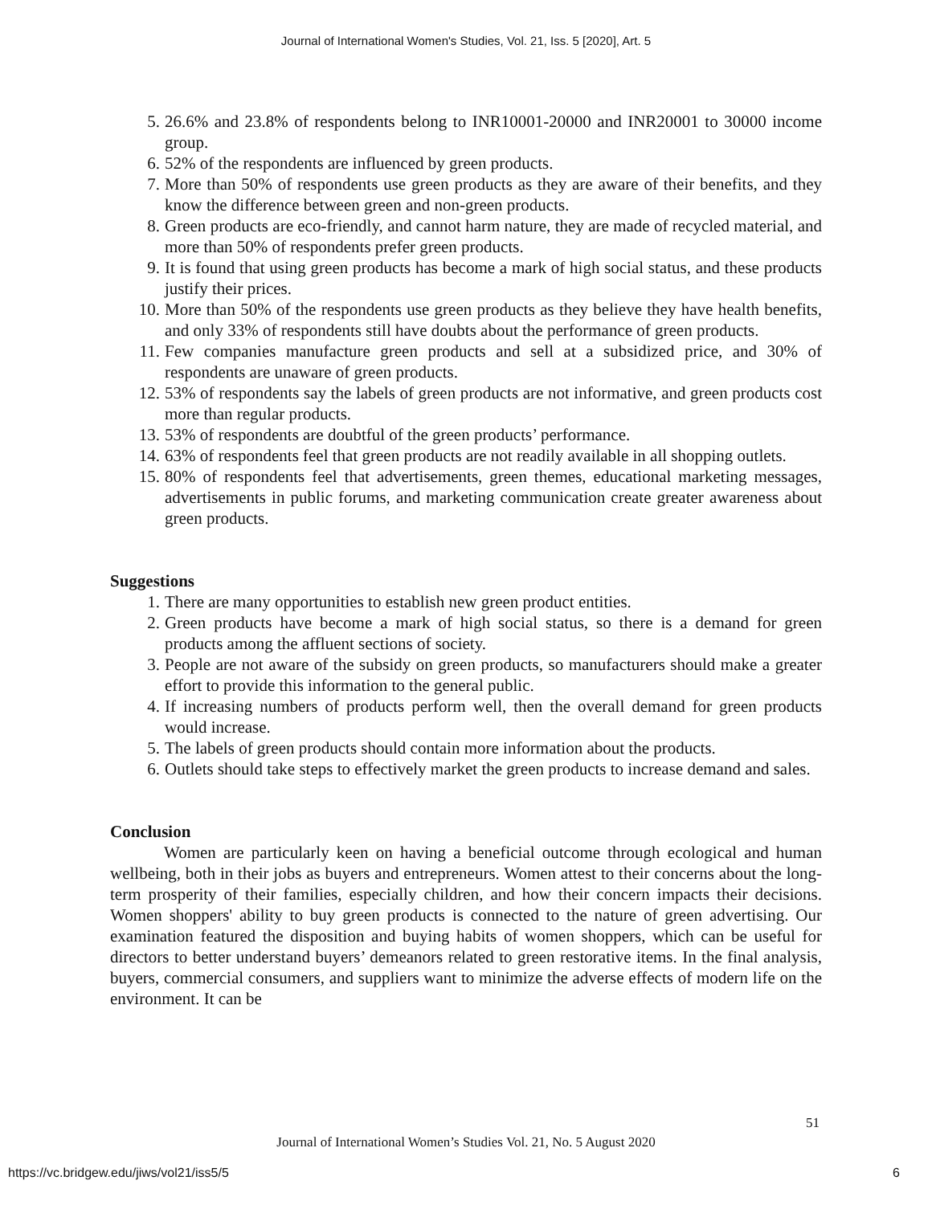Journal of International Women's Studies, Vol. 21, Iss. 5 [2020], Art. 5
5. 26.6% and 23.8% of respondents belong to INR10001-20000 and INR20001 to 30000 income group.
6. 52% of the respondents are influenced by green products.
7. More than 50% of respondents use green products as they are aware of their benefits, and they know the difference between green and non-green products.
8. Green products are eco-friendly, and cannot harm nature, they are made of recycled material, and more than 50% of respondents prefer green products.
9. It is found that using green products has become a mark of high social status, and these products justify their prices.
10. More than 50% of the respondents use green products as they believe they have health benefits, and only 33% of respondents still have doubts about the performance of green products.
11. Few companies manufacture green products and sell at a subsidized price, and 30% of respondents are unaware of green products.
12. 53% of respondents say the labels of green products are not informative, and green products cost more than regular products.
13. 53% of respondents are doubtful of the green products’ performance.
14. 63% of respondents feel that green products are not readily available in all shopping outlets.
15. 80% of respondents feel that advertisements, green themes, educational marketing messages, advertisements in public forums, and marketing communication create greater awareness about green products.
Suggestions
1. There are many opportunities to establish new green product entities.
2. Green products have become a mark of high social status, so there is a demand for green products among the affluent sections of society.
3. People are not aware of the subsidy on green products, so manufacturers should make a greater effort to provide this information to the general public.
4. If increasing numbers of products perform well, then the overall demand for green products would increase.
5. The labels of green products should contain more information about the products.
6. Outlets should take steps to effectively market the green products to increase demand and sales.
Conclusion
Women are particularly keen on having a beneficial outcome through ecological and human wellbeing, both in their jobs as buyers and entrepreneurs. Women attest to their concerns about the long-term prosperity of their families, especially children, and how their concern impacts their decisions. Women shoppers' ability to buy green products is connected to the nature of green advertising. Our examination featured the disposition and buying habits of women shoppers, which can be useful for directors to better understand buyers’ demeanors related to green restorative items. In the final analysis, buyers, commercial consumers, and suppliers want to minimize the adverse effects of modern life on the environment. It can be
51
Journal of International Women’s Studies Vol. 21, No. 5 August 2020
https://vc.bridgew.edu/jiws/vol21/iss5/5
6